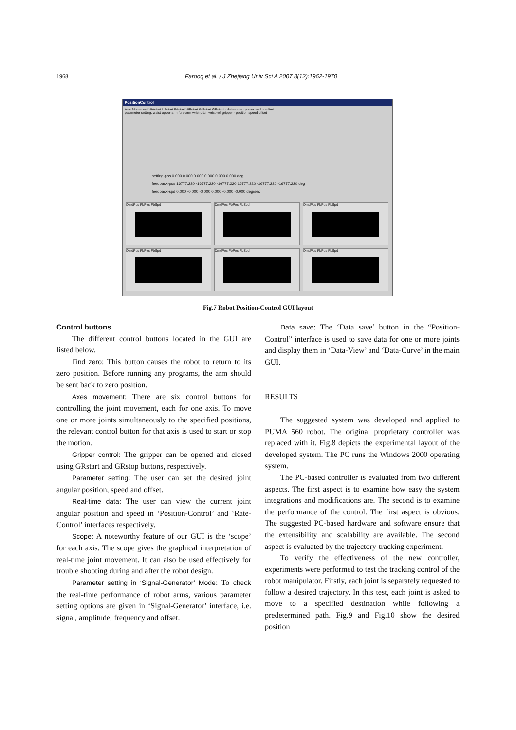1968 Farooq et al. / J Zhejiang Univ Sci A 2007 8(12):1962-1970
PositionControl
Axis Movement WAstart UPstart FAstart WPstart WRstart GRstart · data-save · power and pos-limit
parameter setting: waist upper-arm fore-arm wrist-pitch wrist-roll gripper · position speed offset
setting-pos 0.000 0.000 0.000 0.000 0.000 0.000 deg
feedback-pos 16777.220 -16777.220 -16777.220 16777.220 -16777.220 -16777.220 deg
feedback-spd 0.000 -0.000 -0.000 0.000 -0.000 -0.000 deg/sec
DmdPos FbPos FbSpd
DmdPos FbPos FbSpd
DmdPos FbPos FbSpd
DmdPos FbPos FbSpd
DmdPos FbPos FbSpd
DmdPos FbPos FbSpd
Fig.7 Robot Position-Control GUI layout
Control buttons
The different control buttons located in the GUI are listed below.
Find zero: This button causes the robot to return to its zero position. Before running any programs, the arm should be sent back to zero position.
Axes movement: There are six control buttons for controlling the joint movement, each for one axis. To move one or more joints simultaneously to the specified positions, the relevant control button for that axis is used to start or stop the motion.
Gripper control: The gripper can be opened and closed using GRstart and GRstop buttons, respectively.
Parameter setting: The user can set the desired joint angular position, speed and offset.
Real-time data: The user can view the current joint angular position and speed in ‘Position-Control’ and ‘Rate-Control’ interfaces respectively.
Scope: A noteworthy feature of our GUI is the ‘scope’ for each axis. The scope gives the graphical interpretation of real-time joint movement. It can also be used effectively for trouble shooting during and after the robot design.
Parameter setting in ‘Signal-Generator’ Mode: To check the real-time performance of robot arms, various parameter setting options are given in ‘Signal-Generator’ interface, i.e. signal, amplitude, frequency and offset.
Data save: The ‘Data save’ button in the “Position-Control” interface is used to save data for one or more joints and display them in ‘Data-View’ and ‘Data-Curve’ in the main GUI.
RESULTS
The suggested system was developed and applied to PUMA 560 robot. The original proprietary controller was replaced with it. Fig.8 depicts the experimental layout of the developed system. The PC runs the Windows 2000 operating system.
The PC-based controller is evaluated from two different aspects. The first aspect is to examine how easy the system integrations and modifications are. The second is to examine the performance of the control. The first aspect is obvious. The suggested PC-based hardware and software ensure that the extensibility and scalability are available. The second aspect is evaluated by the trajectory-tracking experiment.
To verify the effectiveness of the new controller, experiments were performed to test the tracking control of the robot manipulator. Firstly, each joint is separately requested to follow a desired trajectory. In this test, each joint is asked to move to a specified destination while following a predetermined path. Fig.9 and Fig.10 show the desired position